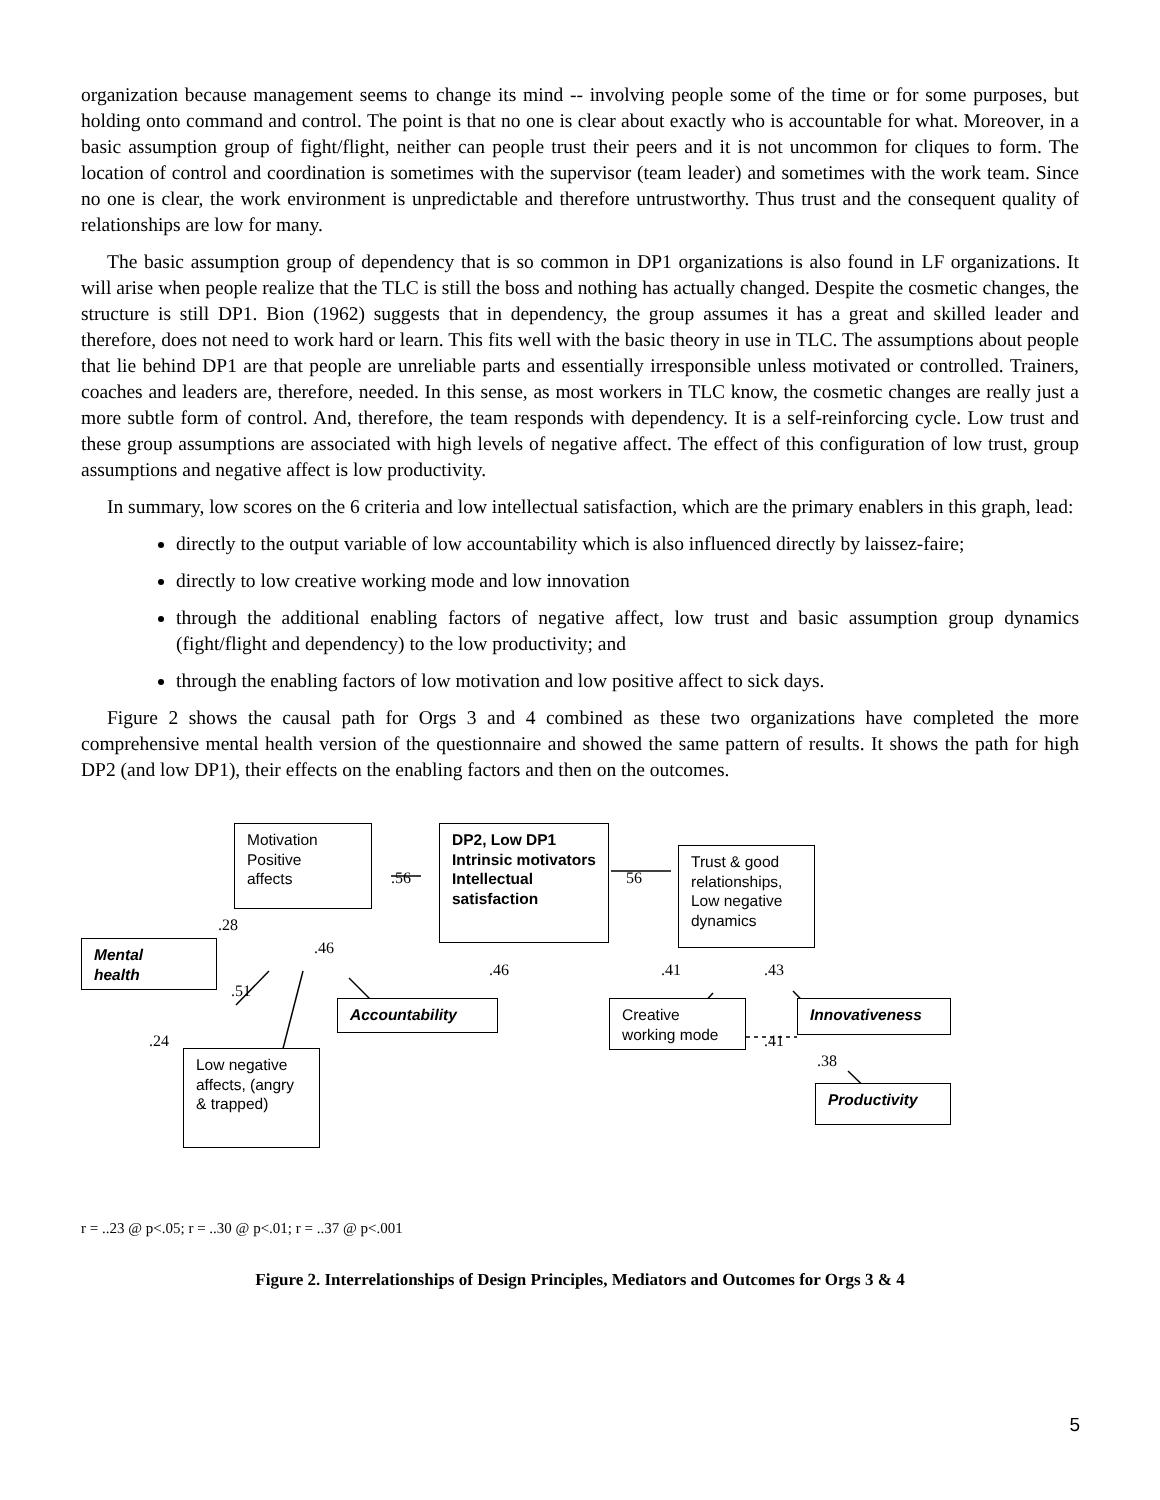organization because management seems to change its mind -- involving people some of the time or for some purposes, but holding onto command and control. The point is that no one is clear about exactly who is accountable for what. Moreover, in a basic assumption group of fight/flight, neither can people trust their peers and it is not uncommon for cliques to form. The location of control and coordination is sometimes with the supervisor (team leader) and sometimes with the work team. Since no one is clear, the work environment is unpredictable and therefore untrustworthy. Thus trust and the consequent quality of relationships are low for many.
The basic assumption group of dependency that is so common in DP1 organizations is also found in LF organizations. It will arise when people realize that the TLC is still the boss and nothing has actually changed. Despite the cosmetic changes, the structure is still DP1. Bion (1962) suggests that in dependency, the group assumes it has a great and skilled leader and therefore, does not need to work hard or learn. This fits well with the basic theory in use in TLC. The assumptions about people that lie behind DP1 are that people are unreliable parts and essentially irresponsible unless motivated or controlled. Trainers, coaches and leaders are, therefore, needed. In this sense, as most workers in TLC know, the cosmetic changes are really just a more subtle form of control. And, therefore, the team responds with dependency. It is a self-reinforcing cycle. Low trust and these group assumptions are associated with high levels of negative affect. The effect of this configuration of low trust, group assumptions and negative affect is low productivity.
In summary, low scores on the 6 criteria and low intellectual satisfaction, which are the primary enablers in this graph, lead:
directly to the output variable of low accountability which is also influenced directly by laissez-faire;
directly to low creative working mode and low innovation
through the additional enabling factors of negative affect, low trust and basic assumption group dynamics (fight/flight and dependency) to the low productivity; and
through the enabling factors of low motivation and low positive affect to sick days.
Figure 2 shows the causal path for Orgs 3 and 4 combined as these two organizations have completed the more comprehensive mental health version of the questionnaire and showed the same pattern of results. It shows the path for high DP2 (and low DP1), their effects on the enabling factors and then on the outcomes.
Motivation
Positive
affects
DP2, Low DP1
Intrinsic motivators
Intellectual satisfaction
Trust & good relationships, Low negative dynamics
Mental
health
Accountability
Creative working mode
Innovativeness
Low negative affects, (angry & trapped)
Productivity
.56 56
.28
.46
.46 .41 .43
.51
.24 .41
.38
r = ..23 @ p<.05; r = ..30 @ p<.01; r = ..37 @ p<.001
Figure 2. Interrelationships of Design Principles, Mediators and Outcomes for Orgs 3 & 4
5